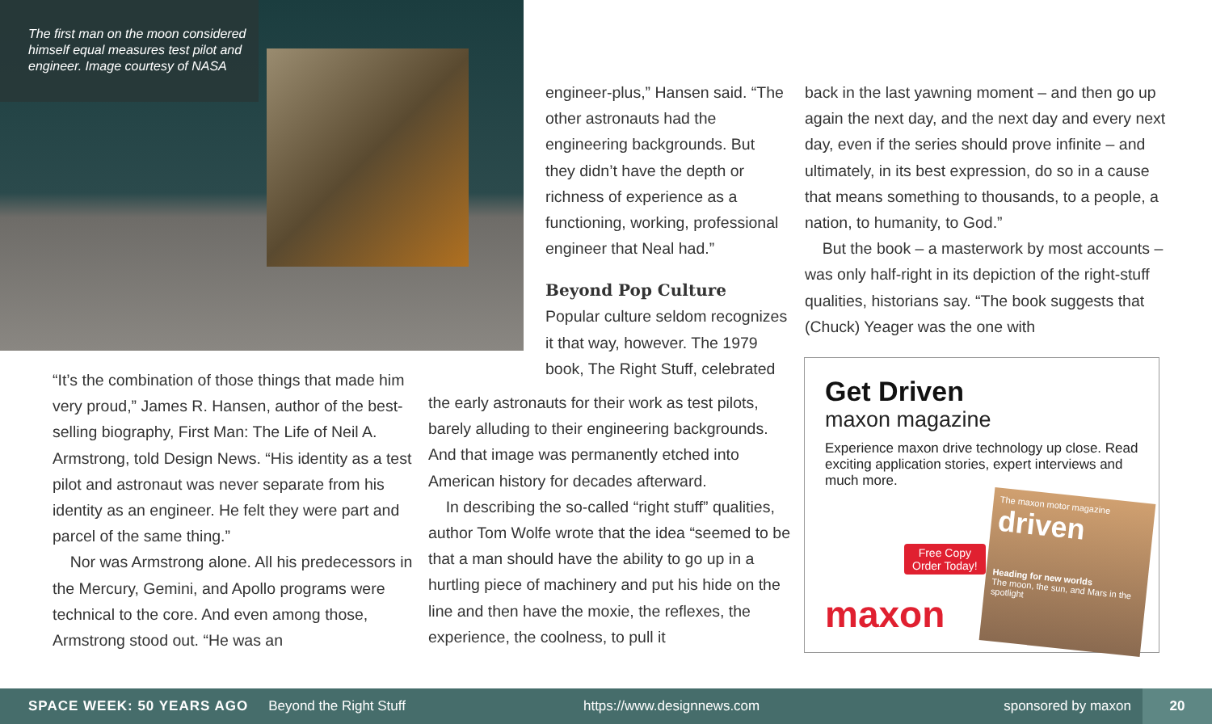The first man on the moon considered himself equal measures test pilot and engineer. Image courtesy of NASA
engineer-plus,” Hansen said. “The other astronauts had the engineering backgrounds. But they didn’t have the depth or richness of experience as a functioning, working, professional engineer that Neal had.”
Beyond Pop Culture
Popular culture seldom recognizes it that way, however. The 1979 book, The Right Stuff, celebrated
“It’s the combination of those things that made him very proud,” James R. Hansen, author of the best-selling biography, First Man: The Life of Neil A. Armstrong, told Design News. “His identity as a test pilot and astronaut was never separate from his identity as an engineer. He felt they were part and parcel of the same thing.”
Nor was Armstrong alone. All his predecessors in the Mercury, Gemini, and Apollo programs were technical to the core. And even among those, Armstrong stood out. “He was an
the early astronauts for their work as test pilots, barely alluding to their engineering backgrounds. And that image was permanently etched into American history for decades afterward.
In describing the so-called “right stuff” qualities, author Tom Wolfe wrote that the idea “seemed to be that a man should have the ability to go up in a hurtling piece of machinery and put his hide on the line and then have the moxie, the reflexes, the experience, the coolness, to pull it
back in the last yawning moment – and then go up again the next day, and the next day and every next day, even if the series should prove infinite – and ultimately, in its best expression, do so in a cause that means something to thousands, to a people, a nation, to humanity, to God.”
But the book – a masterwork by most accounts – was only half-right in its depiction of the right-stuff qualities, historians say. “The book suggests that (Chuck) Yeager was the one with
Get Driven
maxon magazine
Experience maxon drive technology up close. Read exciting application stories, expert interviews and much more.
Free Copy
Order Today!
maxon
The maxon motor magazine
driven
Heading for new worlds
The moon, the sun, and Mars in the spotlight
SPACE WEEK: 50 YEARS AGO Beyond the Right Stuff https://www.designnews.com sponsored by maxon
20